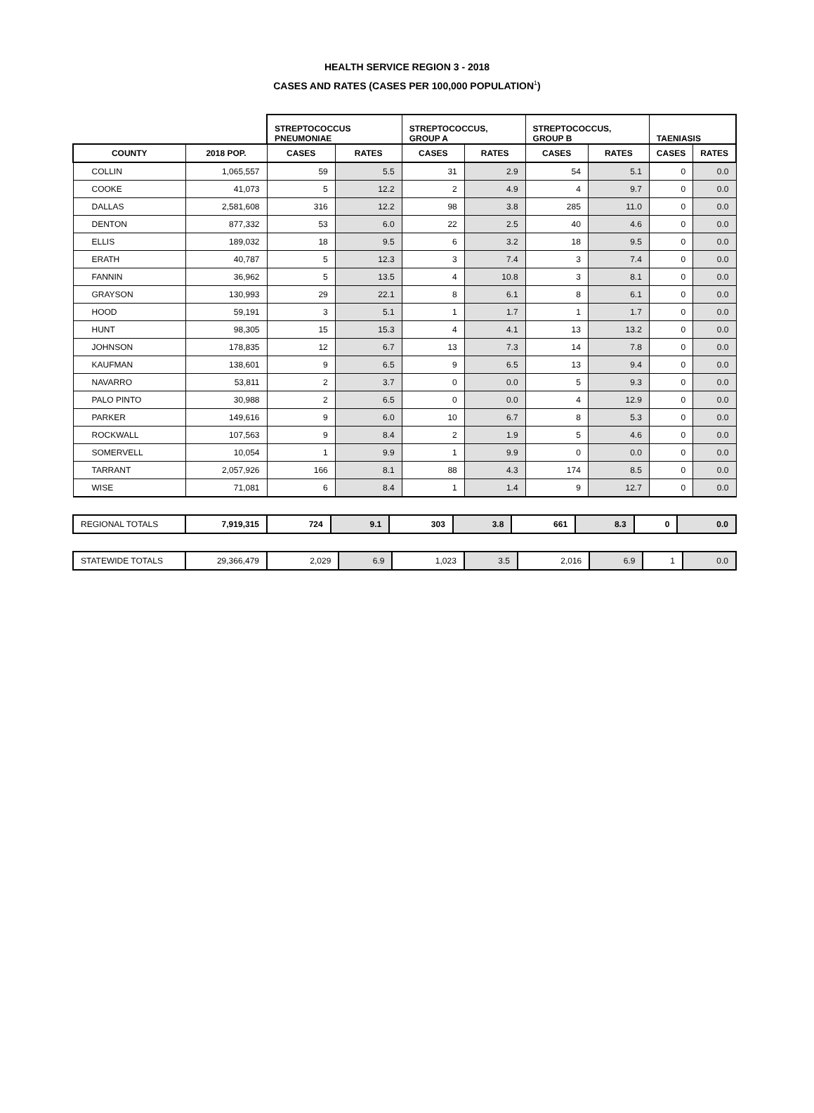HEALTH SERVICE REGION 3 - 2018
CASES AND RATES (CASES PER 100,000 POPULATION<sup>1</sup>)
| | | STREPTOCOCCUS PNEUMONIAE | | STREPTOCOCCUS, GROUP A | | STREPTOCOCCUS, GROUP B | | TAENIASIS | |
| COUNTY | 2018 POP. | CASES | RATES | CASES | RATES | CASES | RATES | CASES | RATES |
| COLLIN | 1,065,557 | 59 | 5.5 | 31 | 2.9 | 54 | 5.1 | 0 | 0.0 |
| COOKE | 41,073 | 5 | 12.2 | 2 | 4.9 | 4 | 9.7 | 0 | 0.0 |
| DALLAS | 2,581,608 | 316 | 12.2 | 98 | 3.8 | 285 | 11.0 | 0 | 0.0 |
| DENTON | 877,332 | 53 | 6.0 | 22 | 2.5 | 40 | 4.6 | 0 | 0.0 |
| ELLIS | 189,032 | 18 | 9.5 | 6 | 3.2 | 18 | 9.5 | 0 | 0.0 |
| ERATH | 40,787 | 5 | 12.3 | 3 | 7.4 | 3 | 7.4 | 0 | 0.0 |
| FANNIN | 36,962 | 5 | 13.5 | 4 | 10.8 | 3 | 8.1 | 0 | 0.0 |
| GRAYSON | 130,993 | 29 | 22.1 | 8 | 6.1 | 8 | 6.1 | 0 | 0.0 |
| HOOD | 59,191 | 3 | 5.1 | 1 | 1.7 | 1 | 1.7 | 0 | 0.0 |
| HUNT | 98,305 | 15 | 15.3 | 4 | 4.1 | 13 | 13.2 | 0 | 0.0 |
| JOHNSON | 178,835 | 12 | 6.7 | 13 | 7.3 | 14 | 7.8 | 0 | 0.0 |
| KAUFMAN | 138,601 | 9 | 6.5 | 9 | 6.5 | 13 | 9.4 | 0 | 0.0 |
| NAVARRO | 53,811 | 2 | 3.7 | 0 | 0.0 | 5 | 9.3 | 0 | 0.0 |
| PALO PINTO | 30,988 | 2 | 6.5 | 0 | 0.0 | 4 | 12.9 | 0 | 0.0 |
| PARKER | 149,616 | 9 | 6.0 | 10 | 6.7 | 8 | 5.3 | 0 | 0.0 |
| ROCKWALL | 107,563 | 9 | 8.4 | 2 | 1.9 | 5 | 4.6 | 0 | 0.0 |
| SOMERVELL | 10,054 | 1 | 9.9 | 1 | 9.9 | 0 | 0.0 | 0 | 0.0 |
| TARRANT | 2,057,926 | 166 | 8.1 | 88 | 4.3 | 174 | 8.5 | 0 | 0.0 |
| WISE | 71,081 | 6 | 8.4 | 1 | 1.4 | 9 | 12.7 | 0 | 0.0 |
| REGIONAL TOTALS | 7,919,315 | 724 | 9.1 | 303 | 3.8 | 661 | 8.3 | 0 | 0.0 |
| STATEWIDE TOTALS | 29,366,479 | 2,029 | 6.9 | 1,023 | 3.5 | 2,016 | 6.9 | 1 | 0.0 |